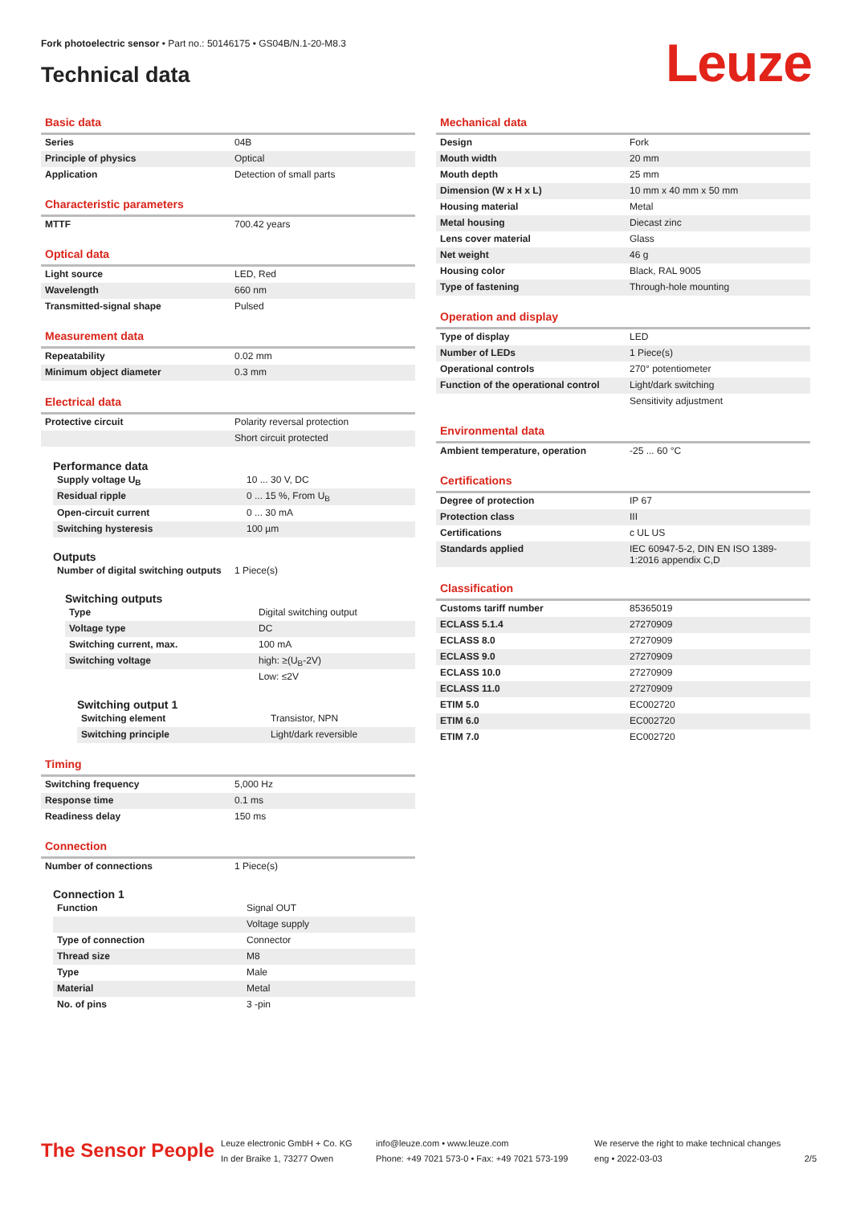Fork photoelectric sensor • Part no.: 50146175 • GS04B/N.1-20-M8.3
Technical data Leuze
Basic data
| Series | 04B |
| Principle of physics | Optical |
| Application | Detection of small parts |
Characteristic parameters
| MTTF | 700.42 years |
Optical data
| Light source | LED, Red |
| Wavelength | 660 nm |
| Transmitted-signal shape | Pulsed |
Measurement data
| Repeatability | 0.02 mm |
| Minimum object diameter | 0.3 mm |
Electrical data
| Protective circuit | Polarity reversal protection |
| | Short circuit protected |
Performance data
| Supply voltage U<sub>B</sub> | 10 ... 30 V, DC |
| Residual ripple | 0 ... 15 %, From U<sub>B</sub> |
| Open-circuit current | 0 ... 30 mA |
| Switching hysteresis | 100 µm |
Outputs
| Number of digital switching outputs | 1 Piece(s) |
Switching outputs
| Type | Digital switching output |
| Voltage type | DC |
| Switching current, max. | 100 mA |
| Switching voltage | high: ≥(U<sub>B</sub>-2V) |
| | Low: ≤2V |
Switching output 1
| Switching element | Transistor, NPN |
| Switching principle | Light/dark reversible |
Timing
| Switching frequency | 5,000 Hz |
| Response time | 0.1 ms |
| Readiness delay | 150 ms |
Connection
| Number of connections | 1 Piece(s) |
Connection 1
| Function | Signal OUT |
| | Voltage supply |
| Type of connection | Connector |
| Thread size | M8 |
| Type | Male |
| Material | Metal |
| No. of pins | 3 -pin |
Mechanical data
| Design | Fork |
| Mouth width | 20 mm |
| Mouth depth | 25 mm |
| Dimension (W x H x L) | 10 mm x 40 mm x 50 mm |
| Housing material | Metal |
| Metal housing | Diecast zinc |
| Lens cover material | Glass |
| Net weight | 46 g |
| Housing color | Black, RAL 9005 |
| Type of fastening | Through-hole mounting |
Operation and display
| Type of display | LED |
| Number of LEDs | 1 Piece(s) |
| Operational controls | 270° potentiometer |
| Function of the operational control | Light/dark switching |
| | Sensitivity adjustment |
Environmental data
| Ambient temperature, operation | -25 ... 60 °C |
Certifications
| Degree of protection | IP 67 |
| Protection class | III |
| Certifications | c UL US |
| Standards applied | IEC 60947-5-2, DIN EN ISO 1389-1:2016 appendix C,D |
Classification
| Customs tariff number | 85365019 |
| ECLASS 5.1.4 | 27270909 |
| ECLASS 8.0 | 27270909 |
| ECLASS 9.0 | 27270909 |
| ECLASS 10.0 | 27270909 |
| ECLASS 11.0 | 27270909 |
| ETIM 5.0 | EC002720 |
| ETIM 6.0 | EC002720 |
| ETIM 7.0 | EC002720 |
The Sensor People
Leuze electronic GmbH + Co. KG
In der Braike 1, 73277 Owen
info@leuze.com • www.leuze.com
Phone: +49 7021 573-0 • Fax: +49 7021 573-199
We reserve the right to make technical changes
eng • 2022-03-03
2/5